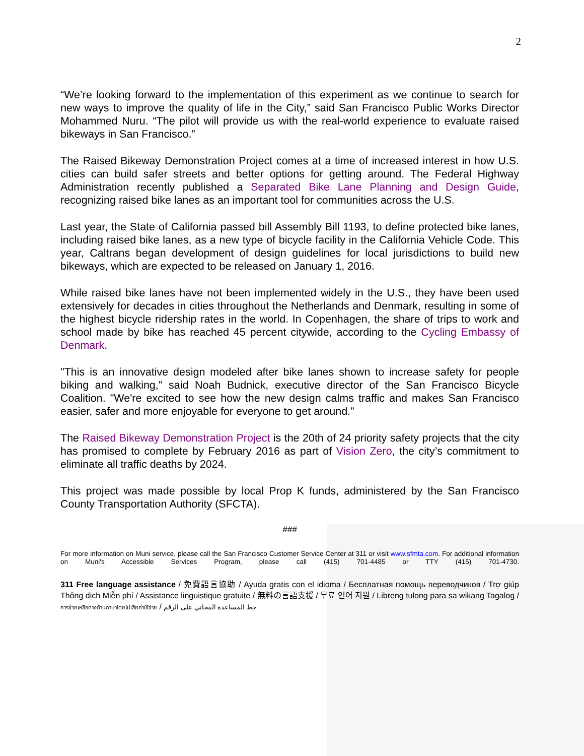2
“We’re looking forward to the implementation of this experiment as we continue to search for new ways to improve the quality of life in the City,” said San Francisco Public Works Director Mohammed Nuru. “The pilot will provide us with the real-world experience to evaluate raised bikeways in San Francisco.”
The Raised Bikeway Demonstration Project comes at a time of increased interest in how U.S. cities can build safer streets and better options for getting around. The Federal Highway Administration recently published a Separated Bike Lane Planning and Design Guide, recognizing raised bike lanes as an important tool for communities across the U.S.
Last year, the State of California passed bill Assembly Bill 1193, to define protected bike lanes, including raised bike lanes, as a new type of bicycle facility in the California Vehicle Code. This year, Caltrans began development of design guidelines for local jurisdictions to build new bikeways, which are expected to be released on January 1, 2016.
While raised bike lanes have not been implemented widely in the U.S., they have been used extensively for decades in cities throughout the Netherlands and Denmark, resulting in some of the highest bicycle ridership rates in the world. In Copenhagen, the share of trips to work and school made by bike has reached 45 percent citywide, according to the Cycling Embassy of Denmark.
"This is an innovative design modeled after bike lanes shown to increase safety for people biking and walking," said Noah Budnick, executive director of the San Francisco Bicycle Coalition. "We're excited to see how the new design calms traffic and makes San Francisco easier, safer and more enjoyable for everyone to get around."
The Raised Bikeway Demonstration Project is the 20th of 24 priority safety projects that the city has promised to complete by February 2016 as part of Vision Zero, the city’s commitment to eliminate all traffic deaths by 2024.
This project was made possible by local Prop K funds, administered by the San Francisco County Transportation Authority (SFCTA).
###
For more information on Muni service, please call the San Francisco Customer Service Center at 311 or visit www.sfmta.com. For additional information on Muni's Accessible Services Program, please call (415) 701-4485 or TTY (415) 701-4730.
311 Free language assistance / 免費語言協助 / Ayuda gratis con el idioma / Бесплатная помощь переводчиков / Trợ giúp Thông dịch Miễn phí / Assistance linguistique gratuite / 無料の言語支援 / 무료 언어 지원 / Libreng tulong para sa wikang Tagalog / การช่วยเหลือทางด้านภาษาโดยไม่เสียค่าใช้จ่าย / خط المساعدة المجاني على الرقم